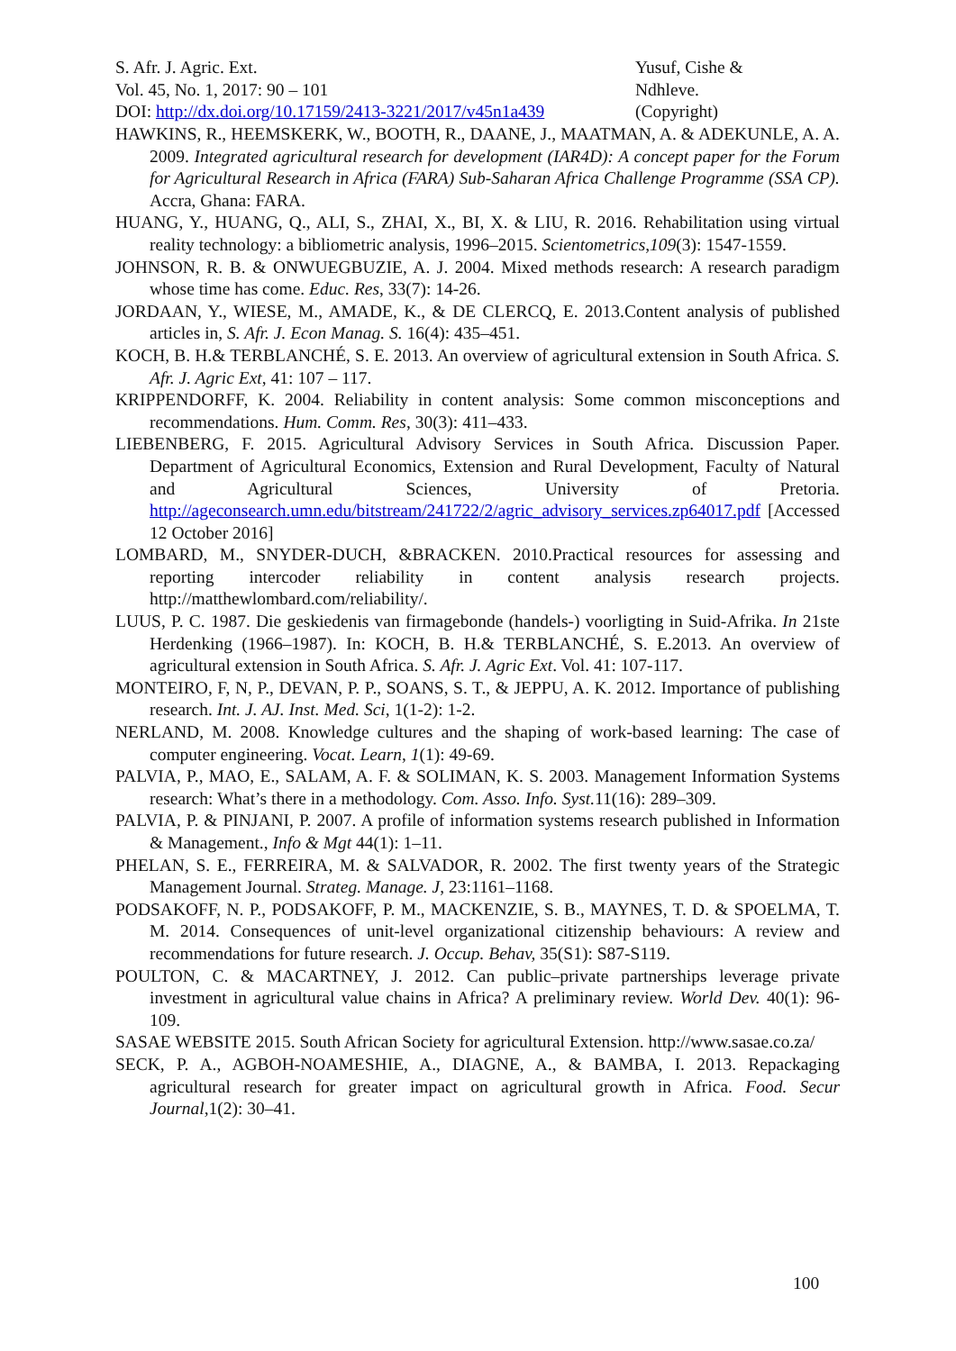S. Afr. J. Agric. Ext. Yusuf, Cishe &
Vol. 45, No. 1, 2017: 90 – 101 Ndhleve.
DOI: http://dx.doi.org/10.17159/2413-3221/2017/v45n1a439
(Copyright)
HAWKINS, R., HEEMSKERK, W., BOOTH, R., DAANE, J., MAATMAN, A. & ADEKUNLE, A. A. 2009. Integrated agricultural research for development (IAR4D): A concept paper for the Forum for Agricultural Research in Africa (FARA) Sub-Saharan Africa Challenge Programme (SSA CP). Accra, Ghana: FARA.
HUANG, Y., HUANG, Q., ALI, S., ZHAI, X., BI, X. & LIU, R. 2016. Rehabilitation using virtual reality technology: a bibliometric analysis, 1996–2015. Scientometrics,109(3): 1547-1559.
JOHNSON, R. B. & ONWUEGBUZIE, A. J. 2004. Mixed methods research: A research paradigm whose time has come. Educ. Res, 33(7): 14-26.
JORDAAN, Y., WIESE, M., AMADE, K., & DE CLERCQ, E. 2013.Content analysis of published articles in, S. Afr. J. Econ Manag. S. 16(4): 435–451.
KOCH, B. H.& TERBLANCHÉ, S. E. 2013. An overview of agricultural extension in South Africa. S. Afr. J. Agric Ext, 41: 107 – 117.
KRIPPENDORFF, K. 2004. Reliability in content analysis: Some common misconceptions and recommendations. Hum. Comm. Res, 30(3): 411–433.
LIEBENBERG, F. 2015. Agricultural Advisory Services in South Africa. Discussion Paper. Department of Agricultural Economics, Extension and Rural Development, Faculty of Natural and Agricultural Sciences, University of Pretoria. http://ageconsearch.umn.edu/bitstream/241722/2/agric_advisory_services.zp64017.pdf [Accessed 12 October 2016]
LOMBARD, M., SNYDER-DUCH, &BRACKEN. 2010.Practical resources for assessing and reporting intercoder reliability in content analysis research projects. http://matthewlombard.com/reliability/.
LUUS, P. C. 1987. Die geskiedenis van firmagebonde (handels-) voorligting in Suid-Afrika. In 21ste Herdenking (1966–1987). In: KOCH, B. H.& TERBLANCHÉ, S. E.2013. An overview of agricultural extension in South Africa. S. Afr. J. Agric Ext. Vol. 41: 107-117.
MONTEIRO, F, N, P., DEVAN, P. P., SOANS, S. T., & JEPPU, A. K. 2012. Importance of publishing research. Int. J. AJ. Inst. Med. Sci, 1(1-2): 1-2.
NERLAND, M. 2008. Knowledge cultures and the shaping of work-based learning: The case of computer engineering. Vocat. Learn, 1(1): 49-69.
PALVIA, P., MAO, E., SALAM, A. F. & SOLIMAN, K. S. 2003. Management Information Systems research: What’s there in a methodology. Com. Asso. Info. Syst. 11(16): 289–309.
PALVIA, P. & PINJANI, P. 2007. A profile of information systems research published in Information & Management., Info & Mgt 44(1): 1–11.
PHELAN, S. E., FERREIRA, M. & SALVADOR, R. 2002. The first twenty years of the Strategic Management Journal. Strateg. Manage. J, 23:1161–1168.
PODSAKOFF, N. P., PODSAKOFF, P. M., MACKENZIE, S. B., MAYNES, T. D. & SPOELMA, T. M. 2014. Consequences of unit-level organizational citizenship behaviours: A review and recommendations for future research. J. Occup. Behav, 35(S1): S87-S119.
POULTON, C. & MACARTNEY, J. 2012. Can public–private partnerships leverage private investment in agricultural value chains in Africa? A preliminary review. World Dev. 40(1): 96-109.
SASAE WEBSITE 2015. South African Society for agricultural Extension. http://www.sasae.co.za/
SECK, P. A., AGBOH-NOAMESHIE, A., DIAGNE, A., & BAMBA, I. 2013. Repackaging agricultural research for greater impact on agricultural growth in Africa. Food. Secur Journal,1(2): 30–41.
100